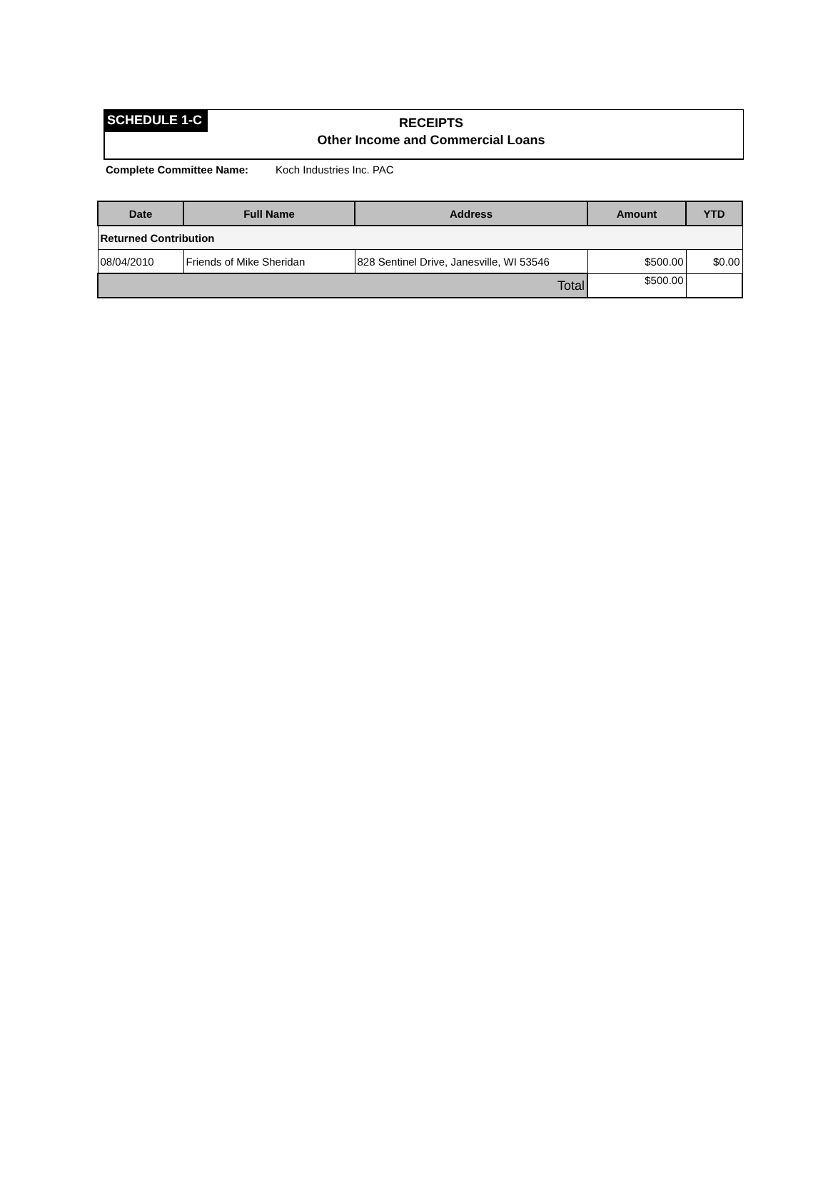SCHEDULE 1-C
RECEIPTS
Other Income and Commercial Loans
Complete Committee Name: Koch Industries Inc. PAC
| Date | Full Name | Address | Amount | YTD |
| --- | --- | --- | --- | --- |
| Returned Contribution | | | | |
| 08/04/2010 | Friends of Mike Sheridan | 828 Sentinel Drive, Janesville, WI 53546 | $500.00 | $0.00 |
| Total | | | $500.00 | |